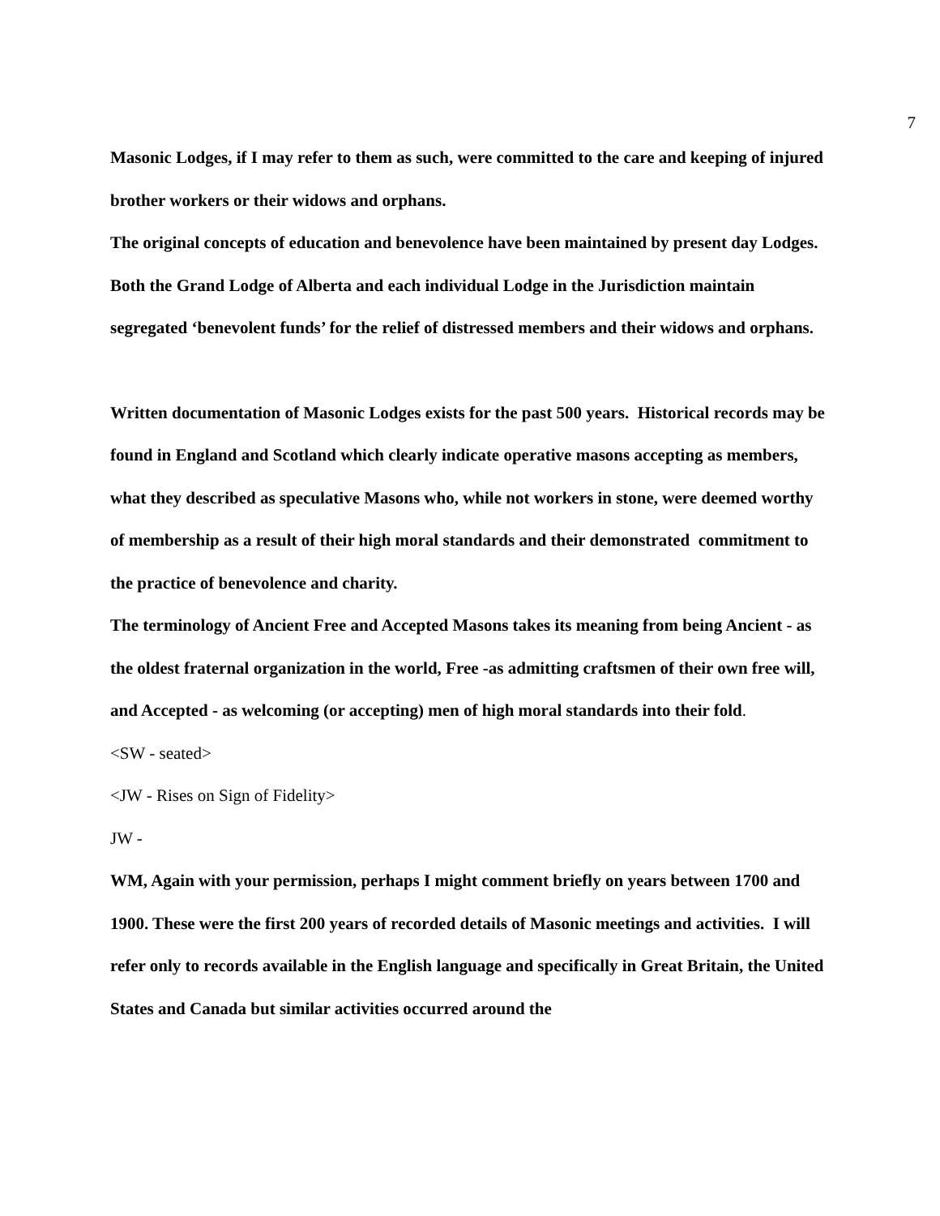7
Masonic Lodges, if I may refer to them as such, were committed to the care and keeping of injured brother workers or their widows and orphans.
The original concepts of education and benevolence have been maintained by present day Lodges. Both the Grand Lodge of Alberta and each individual Lodge in the Jurisdiction maintain segregated ‘benevolent funds’ for the relief of distressed members and their widows and orphans.
Written documentation of Masonic Lodges exists for the past 500 years. Historical records may be found in England and Scotland which clearly indicate operative masons accepting as members, what they described as speculative Masons who, while not workers in stone, were deemed worthy of membership as a result of their high moral standards and their demonstrated commitment to the practice of benevolence and charity.
The terminology of Ancient Free and Accepted Masons takes its meaning from being Ancient - as the oldest fraternal organization in the world, Free -as admitting craftsmen of their own free will, and Accepted - as welcoming (or accepting) men of high moral standards into their fold.
<SW - seated>
<JW - Rises on Sign of Fidelity>
JW -
WM, Again with your permission, perhaps I might comment briefly on years between 1700 and 1900. These were the first 200 years of recorded details of Masonic meetings and activities. I will refer only to records available in the English language and specifically in Great Britain, the United States and Canada but similar activities occurred around the